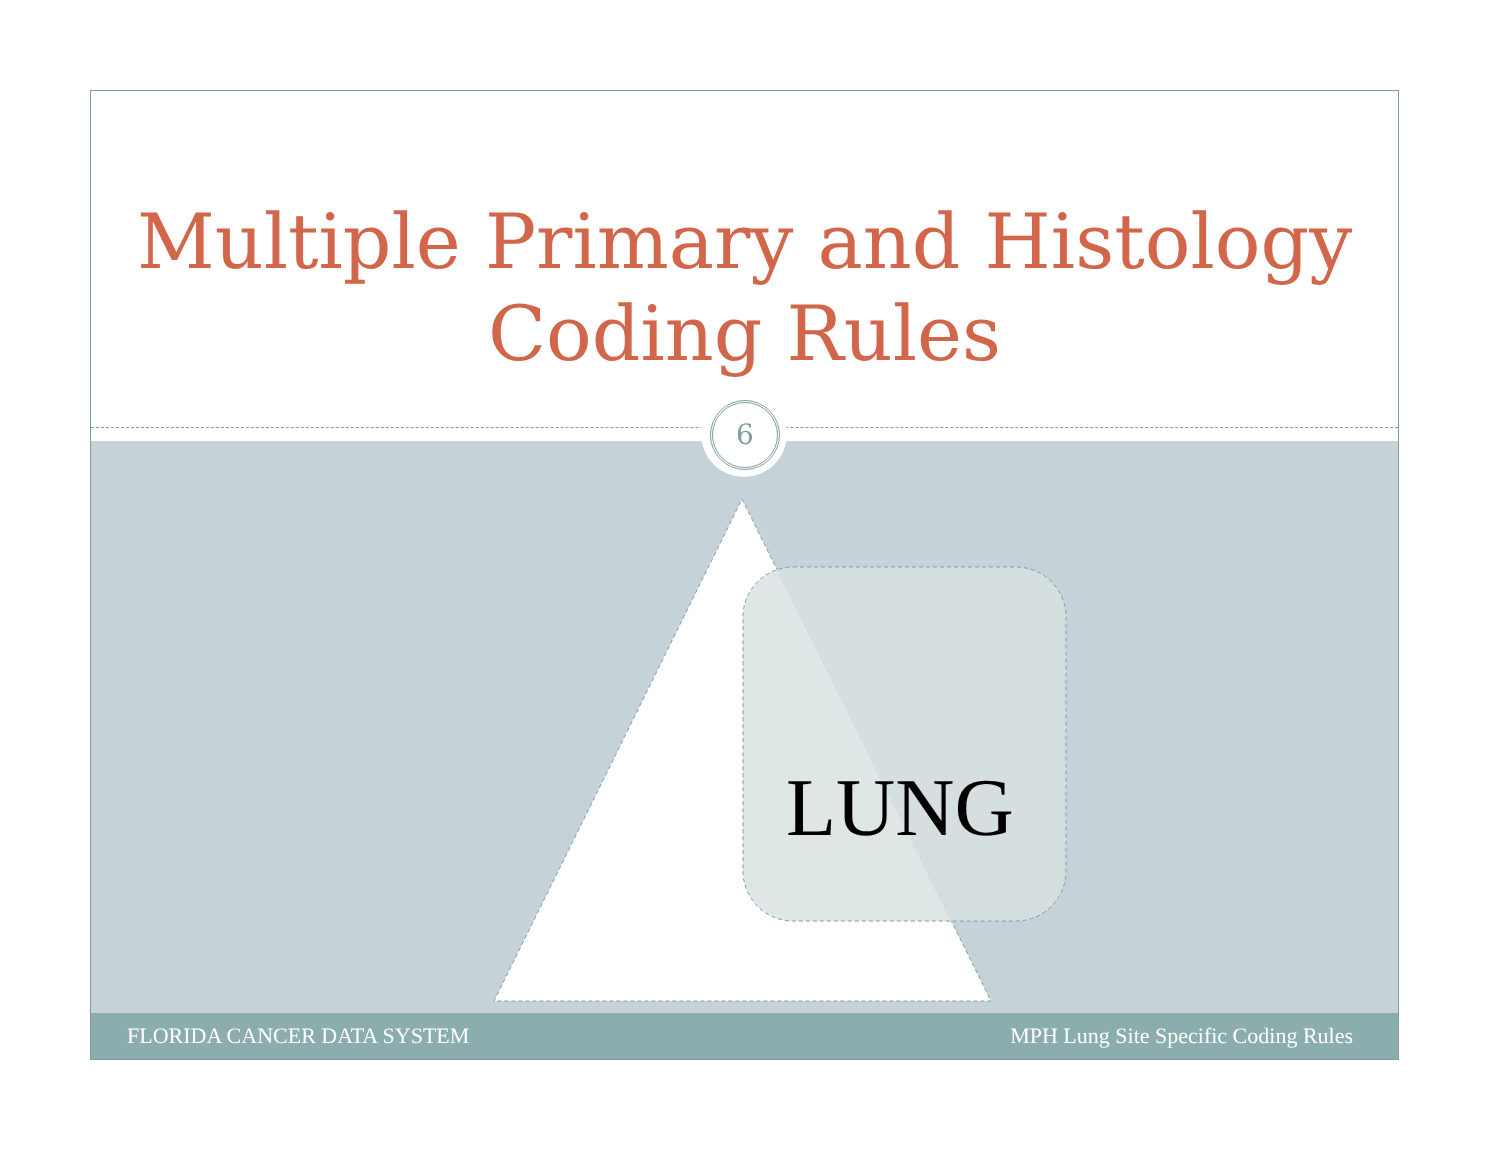Multiple Primary and Histology
Coding Rules
LUNG
6
FLORIDA CANCER DATA SYSTEM MPH Lung Site Specific Coding Rules